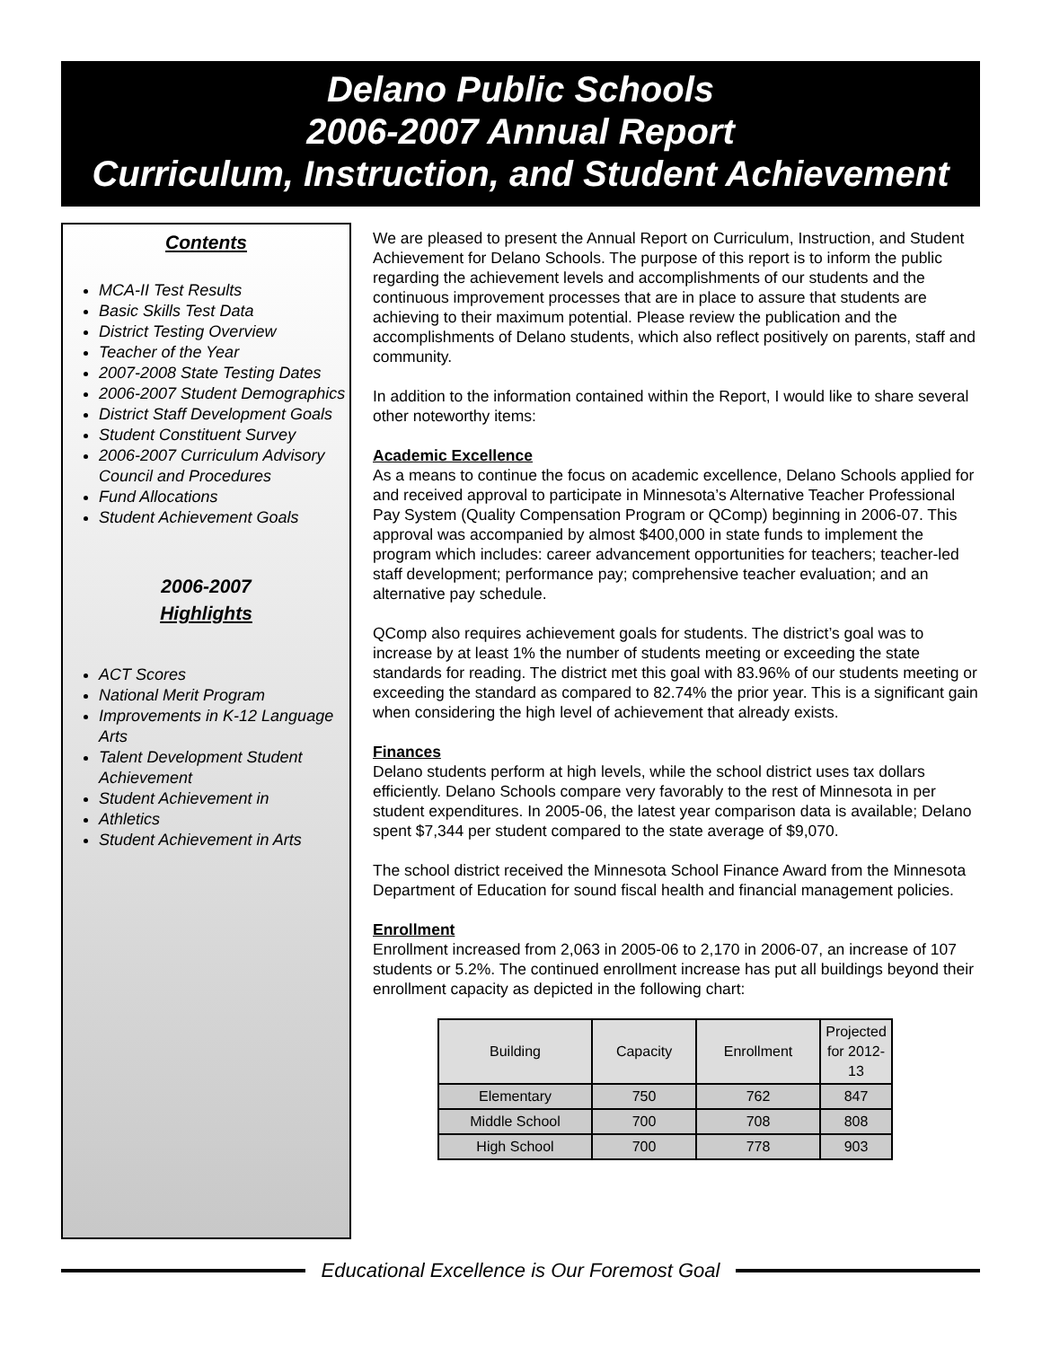Delano Public Schools
2006-2007 Annual Report
Curriculum, Instruction, and Student Achievement
Contents
MCA-II Test Results
Basic Skills Test Data
District Testing Overview
Teacher of the Year
2007-2008 State Testing Dates
2006-2007 Student Demographics
District Staff Development Goals
Student Constituent Survey
2006-2007 Curriculum Advisory Council and Procedures
Fund Allocations
Student Achievement Goals
2006-2007
Highlights
ACT Scores
National Merit Program
Improvements in K-12 Language Arts
Talent Development Student Achievement
Student Achievement in
Athletics
Student Achievement in Arts
We are pleased to present the Annual Report on Curriculum, Instruction, and Student Achievement for Delano Schools. The purpose of this report is to inform the public regarding the achievement levels and accomplishments of our students and the continuous improvement processes that are in place to assure that students are achieving to their maximum potential. Please review the publication and the accomplishments of Delano students, which also reflect positively on parents, staff and community.
In addition to the information contained within the Report, I would like to share several other noteworthy items:
Academic Excellence
As a means to continue the focus on academic excellence, Delano Schools applied for and received approval to participate in Minnesota’s Alternative Teacher Professional Pay System (Quality Compensation Program or QComp) beginning in 2006-07. This approval was accompanied by almost $400,000 in state funds to implement the program which includes: career advancement opportunities for teachers; teacher-led staff development; performance pay; comprehensive teacher evaluation; and an alternative pay schedule.
QComp also requires achievement goals for students. The district’s goal was to increase by at least 1% the number of students meeting or exceeding the state standards for reading. The district met this goal with 83.96% of our students meeting or exceeding the standard as compared to 82.74% the prior year. This is a significant gain when considering the high level of achievement that already exists.
Finances
Delano students perform at high levels, while the school district uses tax dollars efficiently. Delano Schools compare very favorably to the rest of Minnesota in per student expenditures. In 2005-06, the latest year comparison data is available; Delano spent $7,344 per student compared to the state average of $9,070.
The school district received the Minnesota School Finance Award from the Minnesota Department of Education for sound fiscal health and financial management policies.
Enrollment
Enrollment increased from 2,063 in 2005-06 to 2,170 in 2006-07, an increase of 107 students or 5.2%. The continued enrollment increase has put all buildings beyond their enrollment capacity as depicted in the following chart:
| Building | Capacity | Enrollment | Projected for 2012-13 |
| --- | --- | --- | --- |
| Elementary | 750 | 762 | 847 |
| Middle School | 700 | 708 | 808 |
| High School | 700 | 778 | 903 |
Educational Excellence is Our Foremost Goal